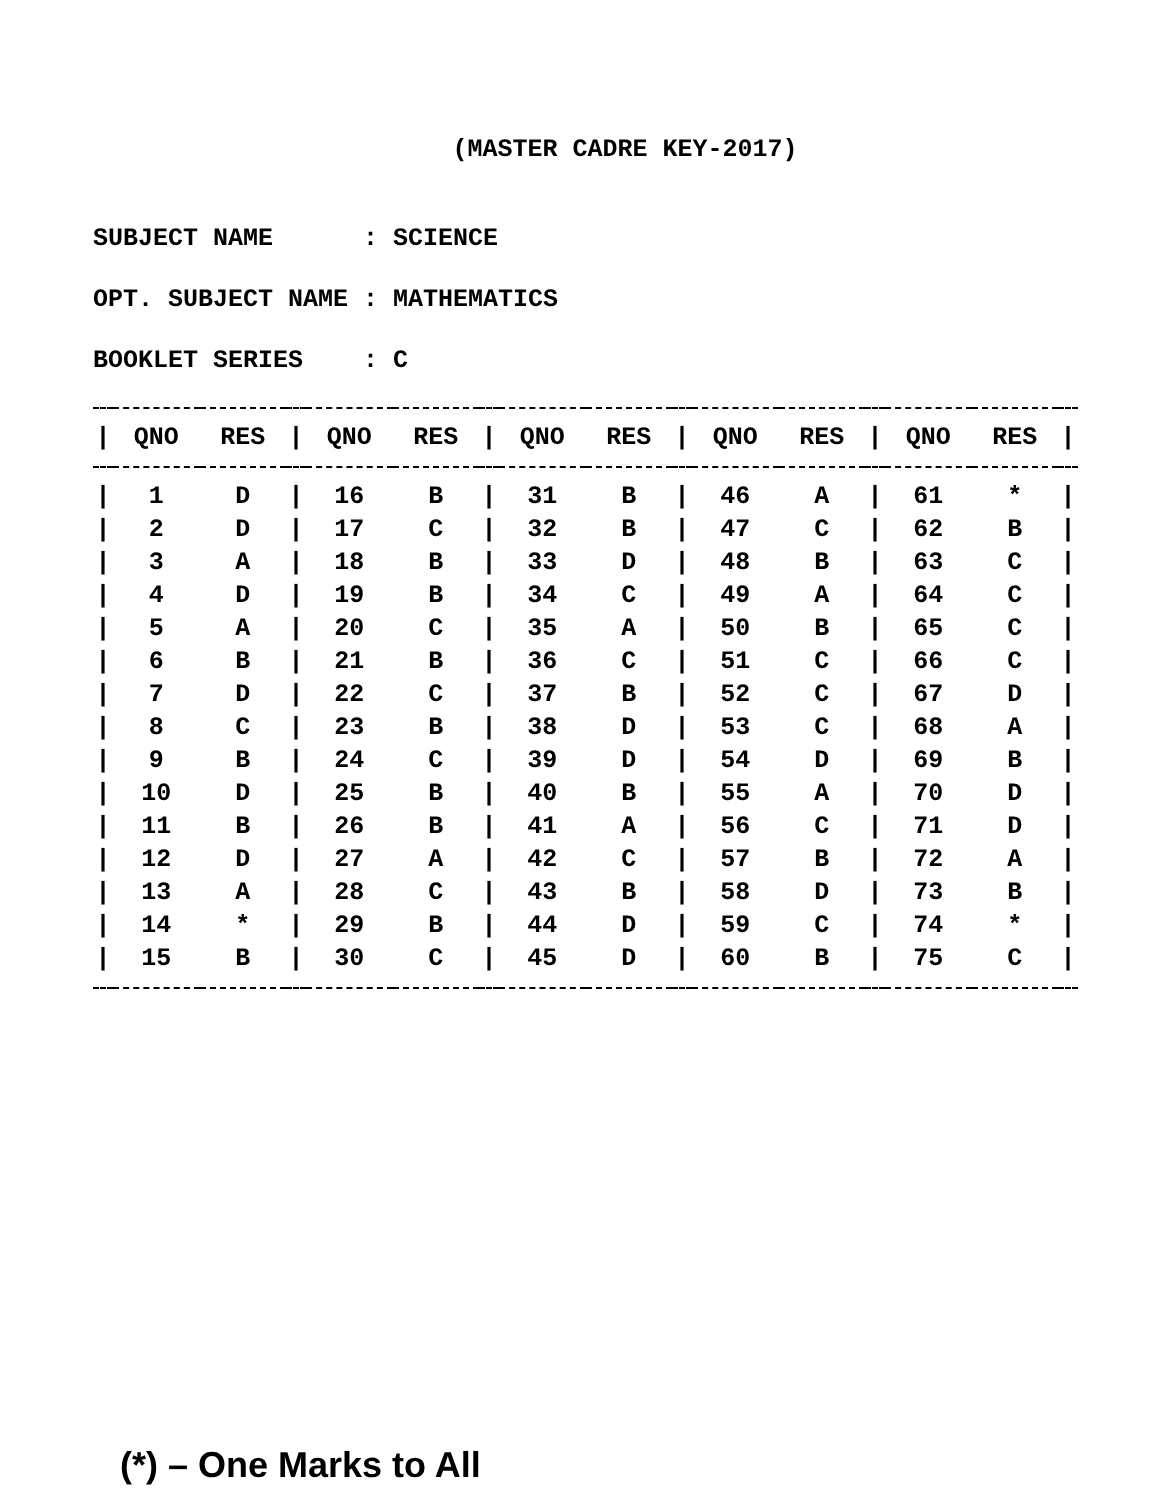(MASTER CADRE KEY-2017)
SUBJECT NAME : SCIENCE
OPT. SUBJECT NAME : MATHEMATICS
BOOKLET SERIES : C
| / | QNO | RES | / | QNO | RES | / | QNO | RES | / | QNO | RES | / | QNO | RES | / |
| --- | --- | --- | --- | --- | --- | --- | --- | --- | --- | --- | --- | --- | --- | --- | --- |
| / | 1 | D | / | 16 | B | / | 31 | B | / | 46 | A | / | 61 | * | / |
| / | 2 | D | / | 17 | C | / | 32 | B | / | 47 | C | / | 62 | B | / |
| / | 3 | A | / | 18 | B | / | 33 | D | / | 48 | B | / | 63 | C | / |
| / | 4 | D | / | 19 | B | / | 34 | C | / | 49 | A | / | 64 | C | / |
| / | 5 | A | / | 20 | C | / | 35 | A | / | 50 | B | / | 65 | C | / |
| / | 6 | B | / | 21 | B | / | 36 | C | / | 51 | C | / | 66 | C | / |
| / | 7 | D | / | 22 | C | / | 37 | B | / | 52 | C | / | 67 | D | / |
| / | 8 | C | / | 23 | B | / | 38 | D | / | 53 | C | / | 68 | A | / |
| / | 9 | B | / | 24 | C | / | 39 | D | / | 54 | D | / | 69 | B | / |
| / | 10 | D | / | 25 | B | / | 40 | B | / | 55 | A | / | 70 | D | / |
| / | 11 | B | / | 26 | B | / | 41 | A | / | 56 | C | / | 71 | D | / |
| / | 12 | D | / | 27 | A | / | 42 | C | / | 57 | B | / | 72 | A | / |
| / | 13 | A | / | 28 | C | / | 43 | B | / | 58 | D | / | 73 | B | / |
| / | 14 | * | / | 29 | B | / | 44 | D | / | 59 | C | / | 74 | * | / |
| / | 15 | B | / | 30 | C | / | 45 | D | / | 60 | B | / | 75 | C | / |
(*) – One Marks to All